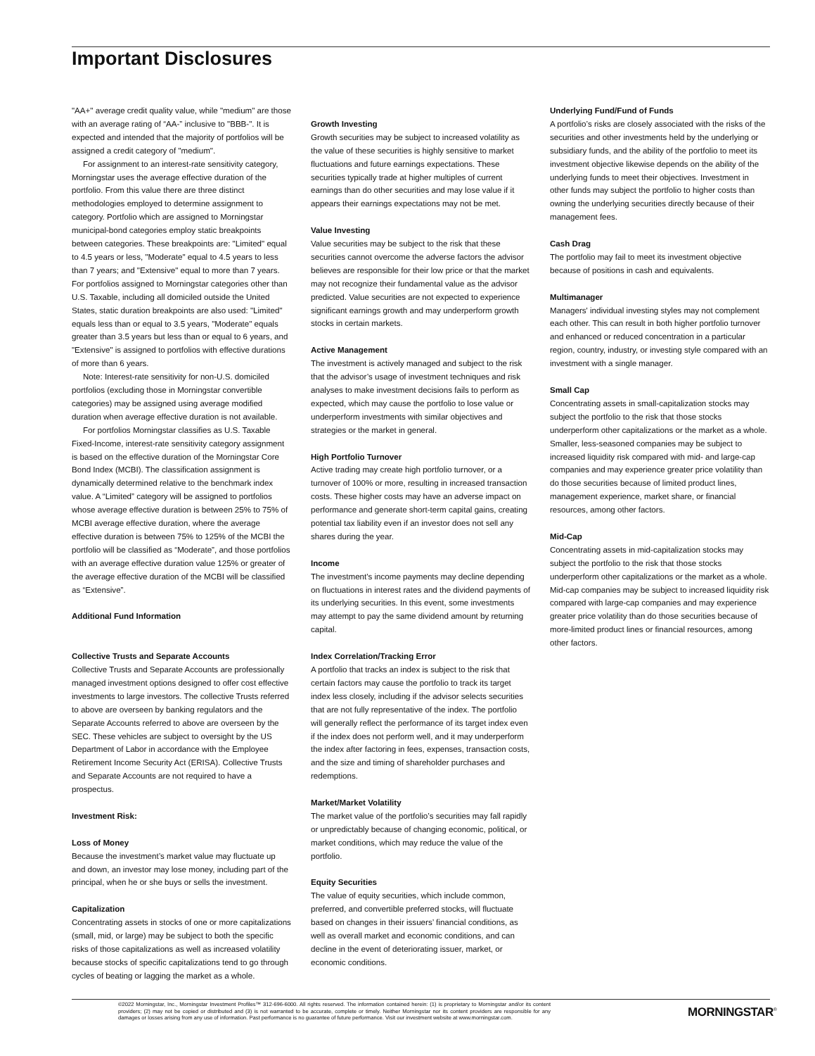Important Disclosures
"AA+" average credit quality value, while "medium" are those with an average rating of “AA-” inclusive to "BBB-". It is expected and intended that the majority of portfolios will be assigned a credit category of "medium".
For assignment to an interest-rate sensitivity category, Morningstar uses the average effective duration of the portfolio. From this value there are three distinct methodologies employed to determine assignment to category. Portfolio which are assigned to Morningstar municipal-bond categories employ static breakpoints between categories. These breakpoints are: "Limited" equal to 4.5 years or less, "Moderate" equal to 4.5 years to less than 7 years; and "Extensive" equal to more than 7 years. For portfolios assigned to Morningstar categories other than U.S. Taxable, including all domiciled outside the United States, static duration breakpoints are also used: "Limited" equals less than or equal to 3.5 years, "Moderate" equals greater than 3.5 years but less than or equal to 6 years, and "Extensive" is assigned to portfolios with effective durations of more than 6 years.
Note: Interest-rate sensitivity for non-U.S. domiciled portfolios (excluding those in Morningstar convertible categories) may be assigned using average modified duration when average effective duration is not available.
For portfolios Morningstar classifies as U.S. Taxable Fixed-Income, interest-rate sensitivity category assignment is based on the effective duration of the Morningstar Core Bond Index (MCBI). The classification assignment is dynamically determined relative to the benchmark index value. A “Limited” category will be assigned to portfolios whose average effective duration is between 25% to 75% of MCBI average effective duration, where the average effective duration is between 75% to 125% of the MCBI the portfolio will be classified as “Moderate”, and those portfolios with an average effective duration value 125% or greater of the average effective duration of the MCBI will be classified as “Extensive”.
Additional Fund Information
Collective Trusts and Separate Accounts
Collective Trusts and Separate Accounts are professionally managed investment options designed to offer cost effective investments to large investors. The collective Trusts referred to above are overseen by banking regulators and the Separate Accounts referred to above are overseen by the SEC. These vehicles are subject to oversight by the US Department of Labor in accordance with the Employee Retirement Income Security Act (ERISA). Collective Trusts and Separate Accounts are not required to have a prospectus.
Investment Risk:
Loss of Money
Because the investment’s market value may fluctuate up and down, an investor may lose money, including part of the principal, when he or she buys or sells the investment.
Capitalization
Concentrating assets in stocks of one or more capitalizations (small, mid, or large) may be subject to both the specific risks of those capitalizations as well as increased volatility because stocks of specific capitalizations tend to go through cycles of beating or lagging the market as a whole.
Growth Investing
Growth securities may be subject to increased volatility as the value of these securities is highly sensitive to market fluctuations and future earnings expectations. These securities typically trade at higher multiples of current earnings than do other securities and may lose value if it appears their earnings expectations may not be met.
Value Investing
Value securities may be subject to the risk that these securities cannot overcome the adverse factors the advisor believes are responsible for their low price or that the market may not recognize their fundamental value as the advisor predicted. Value securities are not expected to experience significant earnings growth and may underperform growth stocks in certain markets.
Active Management
The investment is actively managed and subject to the risk that the advisor’s usage of investment techniques and risk analyses to make investment decisions fails to perform as expected, which may cause the portfolio to lose value or underperform investments with similar objectives and strategies or the market in general.
High Portfolio Turnover
Active trading may create high portfolio turnover, or a turnover of 100% or more, resulting in increased transaction costs. These higher costs may have an adverse impact on performance and generate short-term capital gains, creating potential tax liability even if an investor does not sell any shares during the year.
Income
The investment's income payments may decline depending on fluctuations in interest rates and the dividend payments of its underlying securities. In this event, some investments may attempt to pay the same dividend amount by returning capital.
Index Correlation/Tracking Error
A portfolio that tracks an index is subject to the risk that certain factors may cause the portfolio to track its target index less closely, including if the advisor selects securities that are not fully representative of the index. The portfolio will generally reflect the performance of its target index even if the index does not perform well, and it may underperform the index after factoring in fees, expenses, transaction costs, and the size and timing of shareholder purchases and redemptions.
Market/Market Volatility
The market value of the portfolio’s securities may fall rapidly or unpredictably because of changing economic, political, or market conditions, which may reduce the value of the portfolio.
Equity Securities
The value of equity securities, which include common, preferred, and convertible preferred stocks, will fluctuate based on changes in their issuers’ financial conditions, as well as overall market and economic conditions, and can decline in the event of deteriorating issuer, market, or economic conditions.
Underlying Fund/Fund of Funds
A portfolio’s risks are closely associated with the risks of the securities and other investments held by the underlying or subsidiary funds, and the ability of the portfolio to meet its investment objective likewise depends on the ability of the underlying funds to meet their objectives. Investment in other funds may subject the portfolio to higher costs than owning the underlying securities directly because of their management fees.
Cash Drag
The portfolio may fail to meet its investment objective because of positions in cash and equivalents.
Multimanager
Managers' individual investing styles may not complement each other. This can result in both higher portfolio turnover and enhanced or reduced concentration in a particular region, country, industry, or investing style compared with an investment with a single manager.
Small Cap
Concentrating assets in small-capitalization stocks may subject the portfolio to the risk that those stocks underperform other capitalizations or the market as a whole. Smaller, less-seasoned companies may be subject to increased liquidity risk compared with mid- and large-cap companies and may experience greater price volatility than do those securities because of limited product lines, management experience, market share, or financial resources, among other factors.
Mid-Cap
Concentrating assets in mid-capitalization stocks may subject the portfolio to the risk that those stocks underperform other capitalizations or the market as a whole. Mid-cap companies may be subject to increased liquidity risk compared with large-cap companies and may experience greater price volatility than do those securities because of more-limited product lines or financial resources, among other factors.
©2022 Morningstar, Inc., Morningstar Investment Profiles™ 312-696-6000. All rights reserved. The information contained herein: (1) is proprietary to Morningstar and/or its content providers; (2) may not be copied or distributed and (3) is not warranted to be accurate, complete or timely. Neither Morningstar nor its content providers are responsible for any damages or losses arising from any use of information. Past performance is no guarantee of future performance. Visit our investment website at www.morningstar.com.
MORNINGSTAR<sup>®</sup>